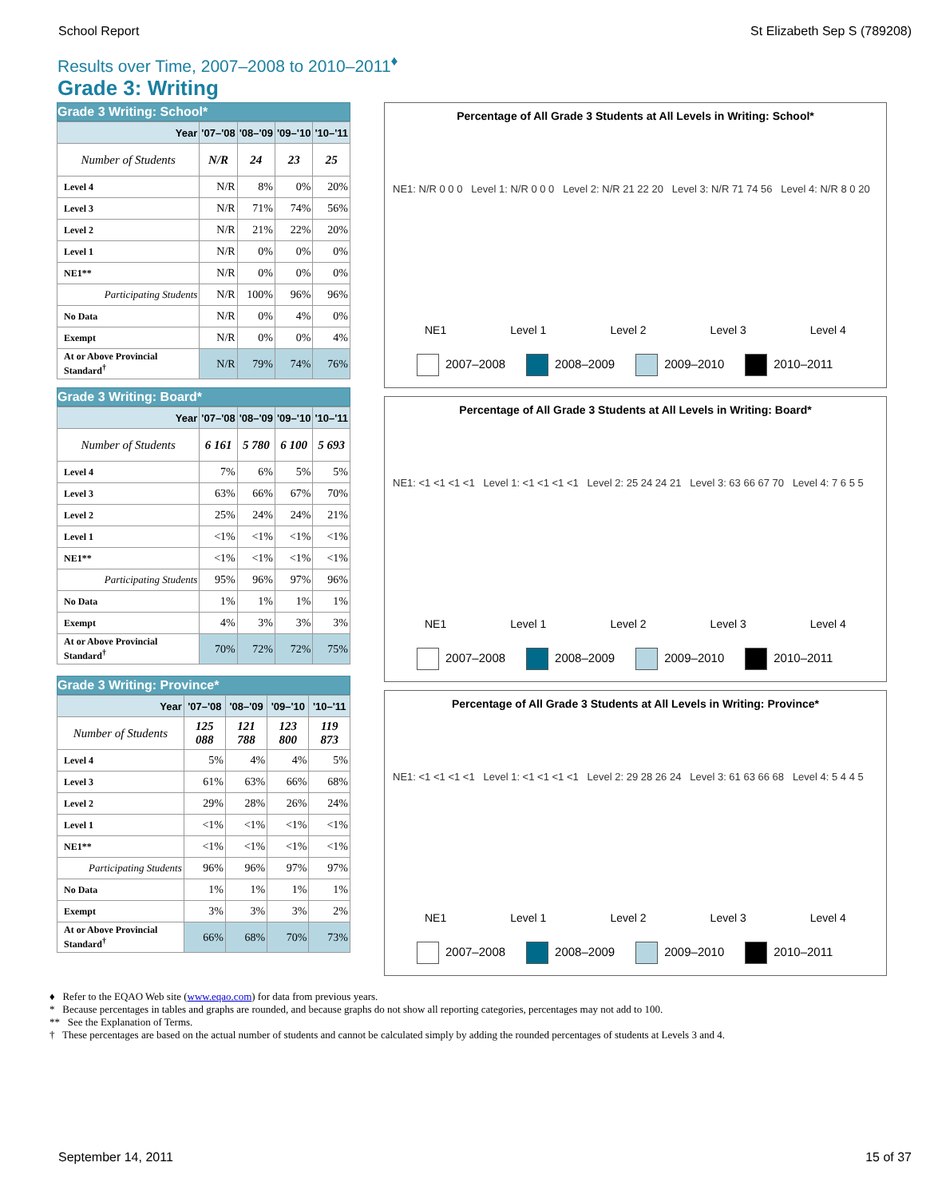School Report St Elizabeth Sep S (789208)
Results over Time, 2007–2008 to 2010–2011<sup>♦</sup>
Grade 3: Writing
Grade 3 Writing: School*
| Year | '07–'08 | '08–'09 | '09–'10 | '10–'11 |
| --- | --- | --- | --- | --- |
| Number of Students | N/R | 24 | 23 | 25 |
| Level 4 | N/R | 8% | 0% | 20% |
| Level 3 | N/R | 71% | 74% | 56% |
| Level 2 | N/R | 21% | 22% | 20% |
| Level 1 | N/R | 0% | 0% | 0% |
| NE1** | N/R | 0% | 0% | 0% |
| Participating Students | N/R | 100% | 96% | 96% |
| No Data | N/R | 0% | 4% | 0% |
| Exempt | N/R | 0% | 0% | 4% |
| At or Above Provincial Standard<sup>†</sup> | N/R | 79% | 74% | 76% |
Grade 3 Writing: Board*
| Year | '07–'08 | '08–'09 | '09–'10 | '10–'11 |
| --- | --- | --- | --- | --- |
| Number of Students | 6 161 | 5 780 | 6 100 | 5 693 |
| Level 4 | 7% | 6% | 5% | 5% |
| Level 3 | 63% | 66% | 67% | 70% |
| Level 2 | 25% | 24% | 24% | 21% |
| Level 1 | <1% | <1% | <1% | <1% |
| NE1** | <1% | <1% | <1% | <1% |
| Participating Students | 95% | 96% | 97% | 96% |
| No Data | 1% | 1% | 1% | 1% |
| Exempt | 4% | 3% | 3% | 3% |
| At or Above Provincial Standard<sup>†</sup> | 70% | 72% | 72% | 75% |
Grade 3 Writing: Province*
| Year | '07–'08 | '08–'09 | '09–'10 | '10–'11 |
| --- | --- | --- | --- | --- |
| Number of Students | 125 088 | 121 788 | 123 800 | 119 873 |
| Level 4 | 5% | 4% | 4% | 5% |
| Level 3 | 61% | 63% | 66% | 68% |
| Level 2 | 29% | 28% | 26% | 24% |
| Level 1 | <1% | <1% | <1% | <1% |
| NE1** | <1% | <1% | <1% | <1% |
| Participating Students | 96% | 96% | 97% | 97% |
| No Data | 1% | 1% | 1% | 1% |
| Exempt | 3% | 3% | 3% | 2% |
| At or Above Provincial Standard<sup>†</sup> | 66% | 68% | 70% | 73% |
Percentage of All Grade 3 Students at All Levels in Writing: School*
NE1: N/R 0 0 0 Level 1: N/R 0 0 0 Level 2: N/R 21 22 20 Level 3: N/R 71 74 56 Level 4: N/R 8 0 20
NE1 Level 1 Level 2 Level 3 Level 4
2007–2008 2008–2009 2009–2010 2010–2011
Percentage of All Grade 3 Students at All Levels in Writing: Board*
NE1: <1 <1 <1 <1 Level 1: <1 <1 <1 <1 Level 2: 25 24 24 21 Level 3: 63 66 67 70 Level 4: 7 6 5 5
NE1 Level 1 Level 2 Level 3 Level 4
2007–2008 2008–2009 2009–2010 2010–2011
Percentage of All Grade 3 Students at All Levels in Writing: Province*
NE1: <1 <1 <1 <1 Level 1: <1 <1 <1 <1 Level 2: 29 28 26 24 Level 3: 61 63 66 68 Level 4: 5 4 4 5
NE1 Level 1 Level 2 Level 3 Level 4
2007–2008 2008–2009 2009–2010 2010–2011
♦ Refer to the EQAO Web site (www.eqao.com) for data from previous years.
* Because percentages in tables and graphs are rounded, and because graphs do not show all reporting categories, percentages may not add to 100.
** See the Explanation of Terms.
† These percentages are based on the actual number of students and cannot be calculated simply by adding the rounded percentages of students at Levels 3 and 4.
September 14, 2011 15 of 37